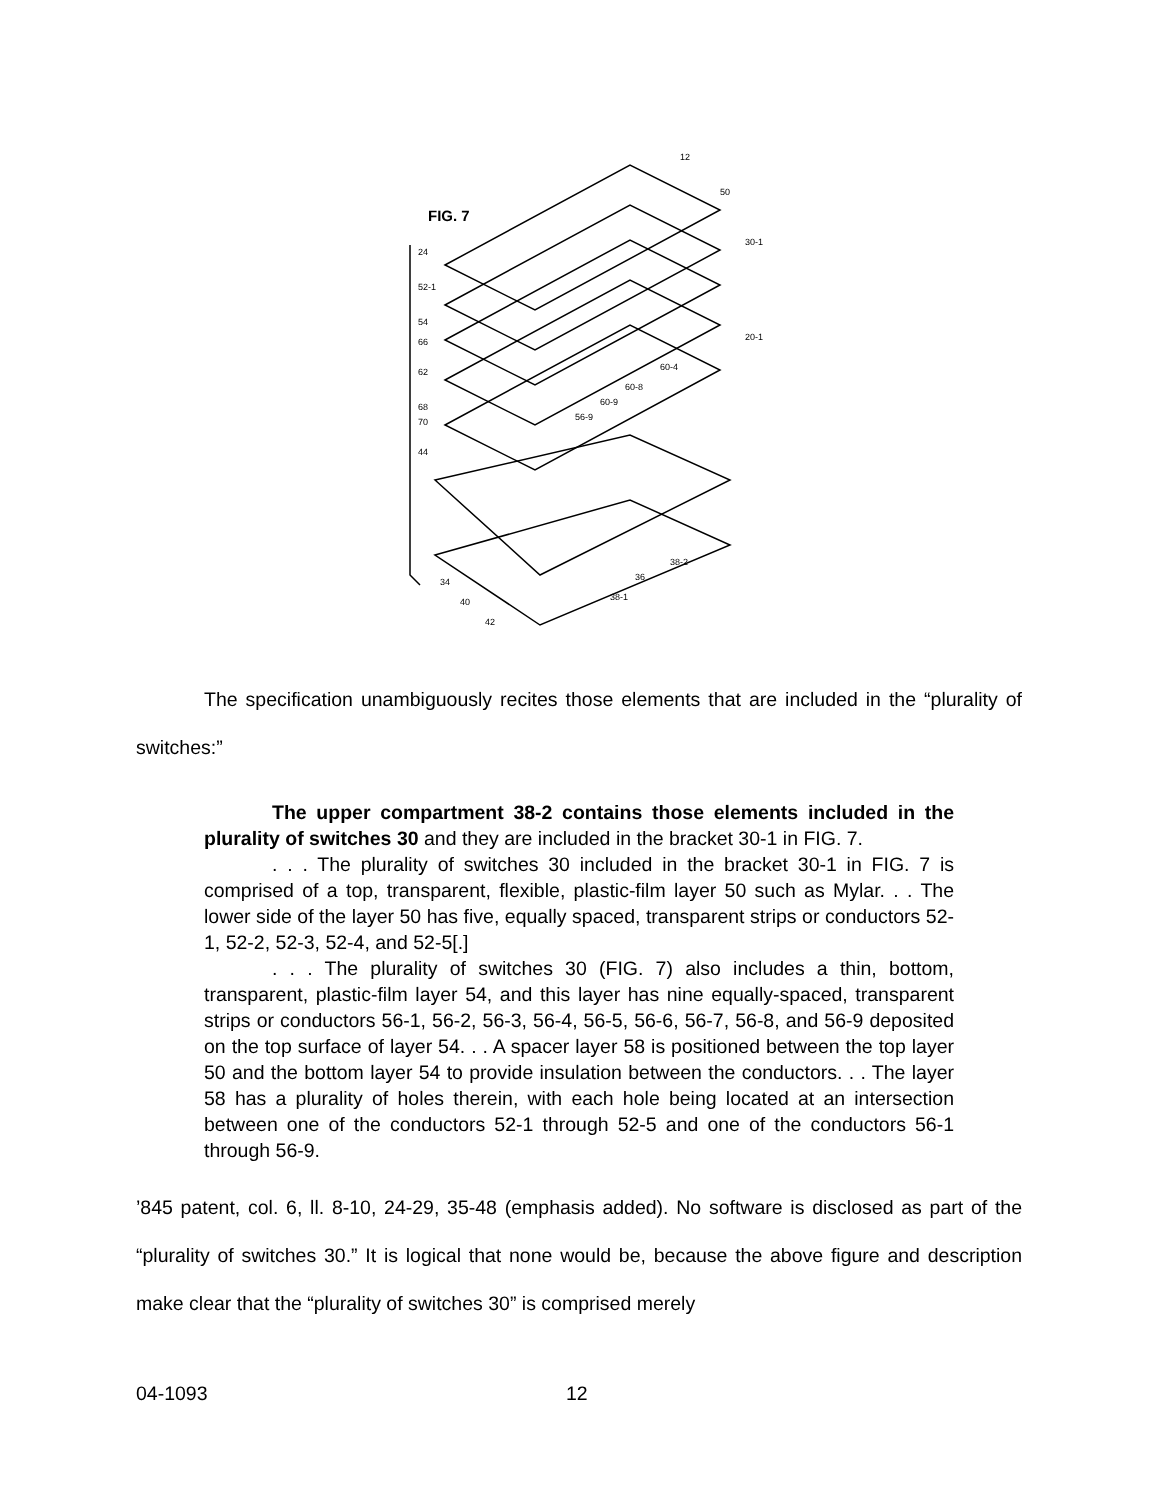FIG. 7
12
50
30-1
20-1
24
52-1
54
66
62
68
70
44
34
40
42
38-2
36
38-1
60-4
60-8
60-9
56-9
The specification unambiguously recites those elements that are included in the “plurality of switches:”
The upper compartment 38-2 contains those elements included in the plurality of switches 30 and they are included in the bracket 30-1 in FIG. 7.
. . . The plurality of switches 30 included in the bracket 30-1 in FIG. 7 is comprised of a top, transparent, flexible, plastic-film layer 50 such as Mylar. . . The lower side of the layer 50 has five, equally spaced, transparent strips or conductors 52-1, 52-2, 52-3, 52-4, and 52-5[.]
. . . The plurality of switches 30 (FIG. 7) also includes a thin, bottom, transparent, plastic-film layer 54, and this layer has nine equally-spaced, transparent strips or conductors 56-1, 56-2, 56-3, 56-4, 56-5, 56-6, 56-7, 56-8, and 56-9 deposited on the top surface of layer 54. . . A spacer layer 58 is positioned between the top layer 50 and the bottom layer 54 to provide insulation between the conductors. . . The layer 58 has a plurality of holes therein, with each hole being located at an intersection between one of the conductors 52-1 through 52-5 and one of the conductors 56-1 through 56-9.
’845 patent, col. 6, ll. 8-10, 24-29, 35-48 (emphasis added). No software is disclosed as part of the “plurality of switches 30.” It is logical that none would be, because the above figure and description make clear that the “plurality of switches 30” is comprised merely
04-1093 12